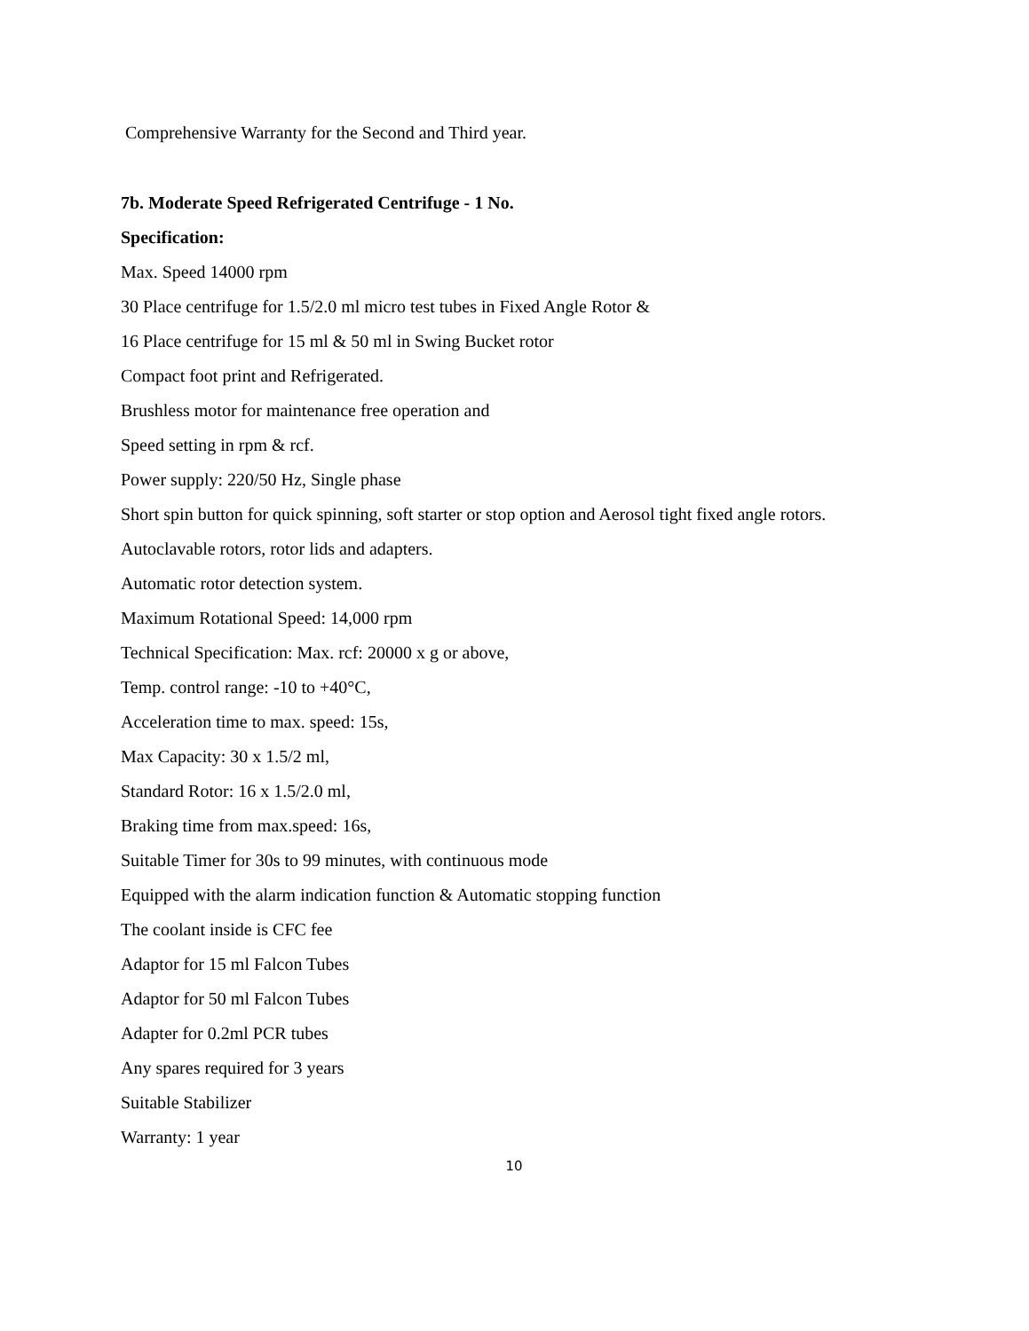Comprehensive Warranty for the Second and Third year.
7b. Moderate Speed Refrigerated Centrifuge - 1 No.
Specification:
Max. Speed 14000 rpm
30 Place centrifuge for 1.5/2.0 ml micro test tubes in Fixed Angle Rotor &
16 Place centrifuge for 15 ml & 50 ml in Swing Bucket rotor
Compact foot print and Refrigerated.
Brushless motor for maintenance free operation and
Speed setting in rpm & rcf.
Power supply: 220/50 Hz, Single phase
Short spin button for quick spinning, soft starter or stop option and Aerosol tight fixed angle rotors.
Autoclavable rotors, rotor lids and adapters.
Automatic rotor detection system.
Maximum Rotational Speed: 14,000 rpm
Technical Specification: Max. rcf: 20000 x g or above,
Temp. control range: -10 to +40°C,
Acceleration time to max. speed: 15s,
Max Capacity: 30 x 1.5/2 ml,
Standard Rotor: 16 x 1.5/2.0 ml,
Braking time from max.speed: 16s,
Suitable Timer for 30s to 99 minutes, with continuous mode
Equipped with the alarm indication function & Automatic stopping function
The coolant inside is CFC fee
Adaptor for 15 ml Falcon Tubes
Adaptor for 50 ml Falcon Tubes
Adapter for 0.2ml PCR tubes
Any spares required for 3 years
Suitable Stabilizer
Warranty: 1 year
10